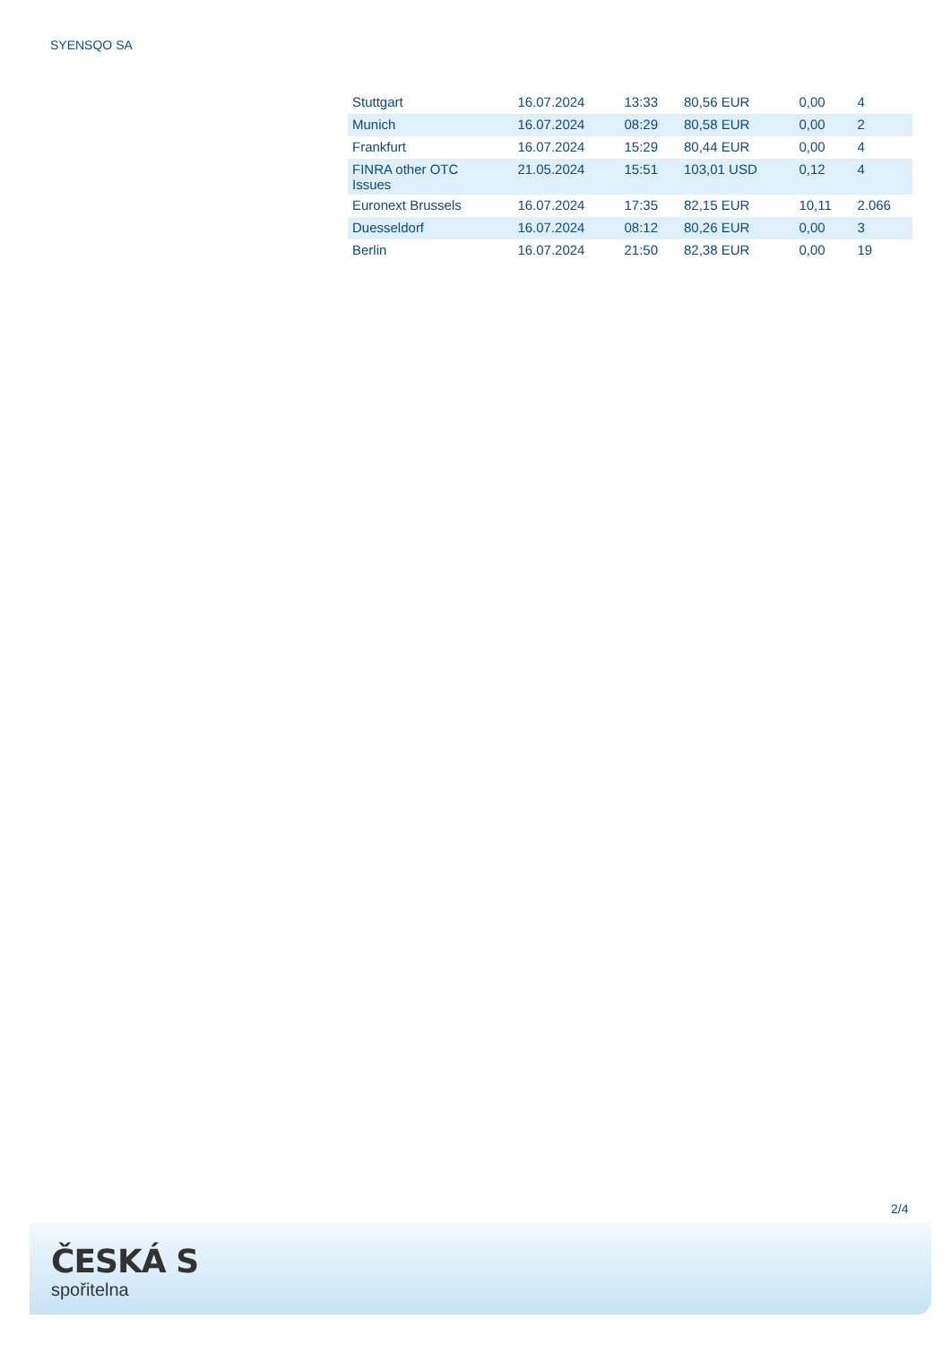SYENSQO SA
| Stuttgart | 16.07.2024 | 13:33 | 80,56 EUR | 0,00 | 4 |
| Munich | 16.07.2024 | 08:29 | 80,58 EUR | 0,00 | 2 |
| Frankfurt | 16.07.2024 | 15:29 | 80,44 EUR | 0,00 | 4 |
| FINRA other OTC Issues | 21.05.2024 | 15:51 | 103,01 USD | 0,12 | 4 |
| Euronext Brussels | 16.07.2024 | 17:35 | 82,15 EUR | 10,11 | 2.066 |
| Duesseldorf | 16.07.2024 | 08:12 | 80,26 EUR | 0,00 | 3 |
| Berlin | 16.07.2024 | 21:50 | 82,38 EUR | 0,00 | 19 |
2/4
ČESKÁ S
spořitelna